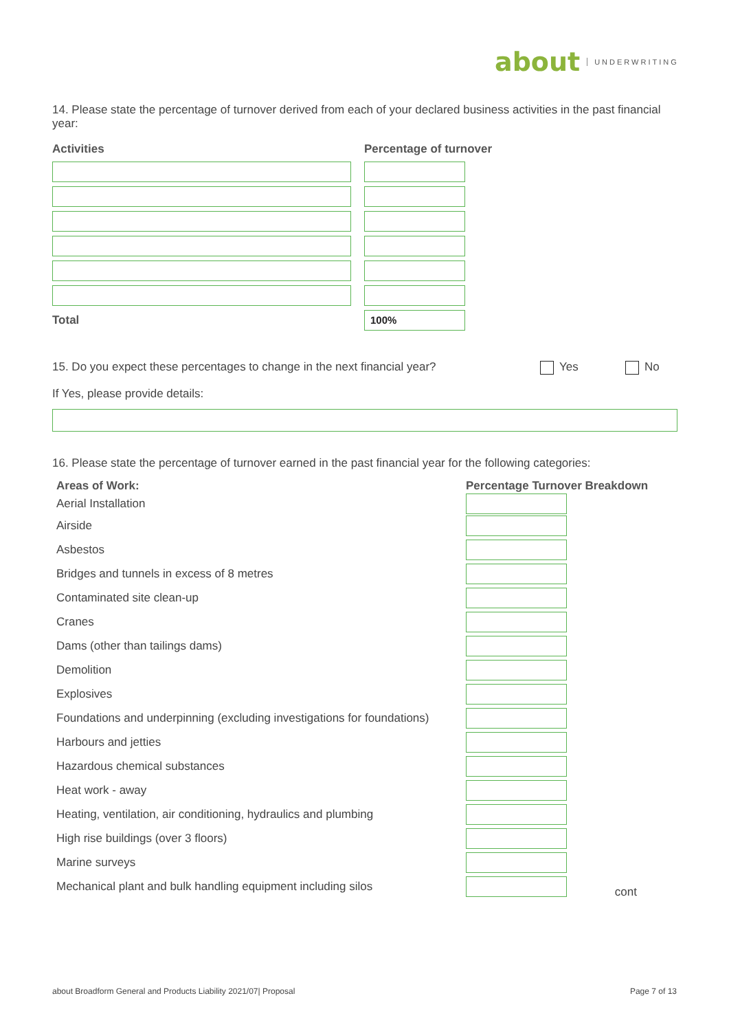about UNDERWRITING
14. Please state the percentage of turnover derived from each of your declared business activities in the past financial year:
| Activities | Percentage of turnover |
| Total | 100% |
15. Do you expect these percentages to change in the next financial year? Yes No
If Yes, please provide details:
16. Please state the percentage of turnover earned in the past financial year for the following categories:
| Areas of Work: | Percentage Turnover Breakdown | |
| Aerial Installation | | |
| Airside | | |
| Asbestos | | |
| Bridges and tunnels in excess of 8 metres | | |
| Contaminated site clean-up | | |
| Cranes | | |
| Dams (other than tailings dams) | | |
| Demolition | | |
| Explosives | | |
| Foundations and underpinning (excluding investigations for foundations) | | |
| Harbours and jetties | | |
| Hazardous chemical substances | | |
| Heat work - away | | |
| Heating, ventilation, air conditioning, hydraulics and plumbing | | |
| High rise buildings (over 3 floors) | | |
| Marine surveys | | |
| Mechanical plant and bulk handling equipment including silos | | cont |
about Broadform General and Products Liability 2021/07| Proposal Page 7 of 13